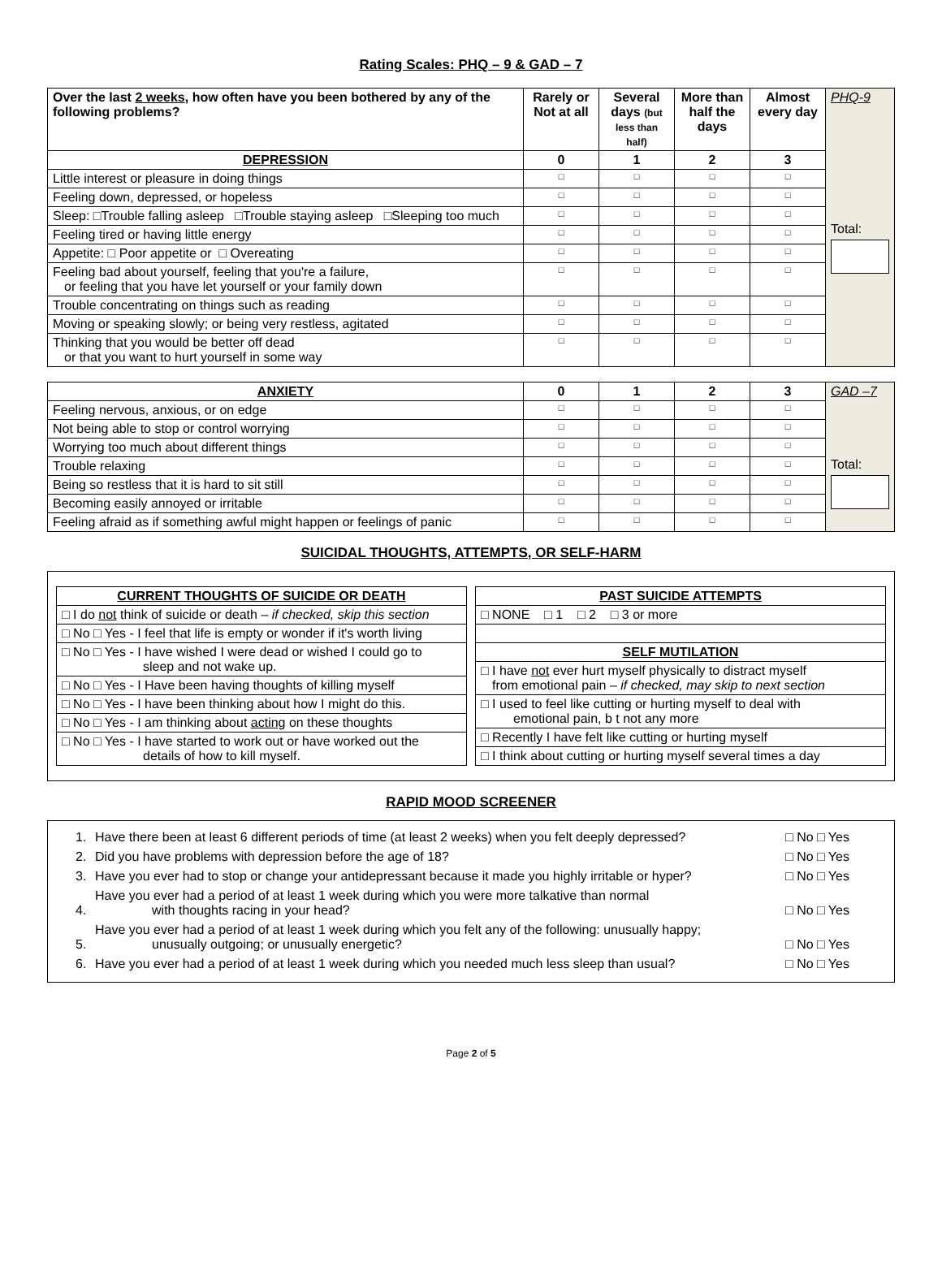Rating Scales: PHQ – 9 & GAD – 7
| Over the last 2 weeks , how often have you been bothered by any of the following problems? | Rarely or Not at all | Several days (but less than half) | More than half the days | Almost every day | PHQ-9 Total: |
| DEPRESSION | 0 | 1 | 2 | 3 | |
| Little interest or pleasure in doing things | □ | □ | □ | □ | |
| Feeling down, depressed, or hopeless | □ | □ | □ | □ | |
| Sleep: □Trouble falling asleep □Trouble staying asleep □Sleeping too much | □ | □ | □ | □ | |
| Feeling tired or having little energy | □ | □ | □ | □ | |
| Appetite: □ Poor appetite or □ Overeating | □ | □ | □ | □ | |
| Feeling bad about yourself, feeling that you're a failure, or feeling that you have let yourself or your family down | □ | □ | □ | □ | |
| Trouble concentrating on things such as reading | □ | □ | □ | □ | |
| Moving or speaking slowly; or being very restless, agitated | □ | □ | □ | □ | |
| Thinking that you would be better off dead or that you want to hurt yourself in some way | □ | □ | □ | □ | |
| ANXIETY | 0 | 1 | 2 | 3 | GAD –7 Total: |
| Feeling nervous, anxious, or on edge | □ | □ | □ | □ | |
| Not being able to stop or control worrying | □ | □ | □ | □ | |
| Worrying too much about different things | □ | □ | □ | □ | |
| Trouble relaxing | □ | □ | □ | □ | |
| Being so restless that it is hard to sit still | □ | □ | □ | □ | |
| Becoming easily annoyed or irritable | □ | □ | □ | □ | |
| Feeling afraid as if something awful might happen or feelings of panic | □ | □ | □ | □ | |
SUICIDAL THOUGHTS, ATTEMPTS, OR SELF-HARM
| CURRENT THOUGHTS OF SUICIDE OR DEATH |
| --- |
| □ I do not think of suicide or death – if checked, skip this section |
| □ No □ Yes - I feel that life is empty or wonder if it's worth living |
| □ No □ Yes - I have wished I were dead or wished I could go to sleep and not wake up. |
| □ No □ Yes - I Have been having thoughts of killing myself |
| □ No □ Yes - I have been thinking about how I might do this. |
| □ No □ Yes - I am thinking about acting on these thoughts |
| □ No □ Yes - I have started to work out or have worked out the details of how to kill myself. |
| PAST SUICIDE ATTEMPTS |
| --- |
| □ NONE □ 1 □ 2 □ 3 or more |
| SELF MUTILATION |
| □ I have not ever hurt myself physically to distract myself from emotional pain – if checked, may skip to next section |
| □ I used to feel like cutting or hurting myself to deal with emotional pain, b t not any more |
| □ Recently I have felt like cutting or hurting myself |
| □ I think about cutting or hurting myself several times a day |
RAPID MOOD SCREENER
| 1. | Have there been at least 6 different periods of time (at least 2 weeks) when you felt deeply depressed? | □ No □ Yes |
| 2. | Did you have problems with depression before the age of 18? | □ No □ Yes |
| 3. | Have you ever had to stop or change your antidepressant because it made you highly irritable or hyper? | □ No □ Yes |
| 4. | Have you ever had a period of at least 1 week during which you were more talkative than normal with thoughts racing in your head? | □ No □ Yes |
| 5. | Have you ever had a period of at least 1 week during which you felt any of the following: unusually happy; unusually outgoing; or unusually energetic? | □ No □ Yes |
| 6. | Have you ever had a period of at least 1 week during which you needed much less sleep than usual? | □ No □ Yes |
Page 2 of 5